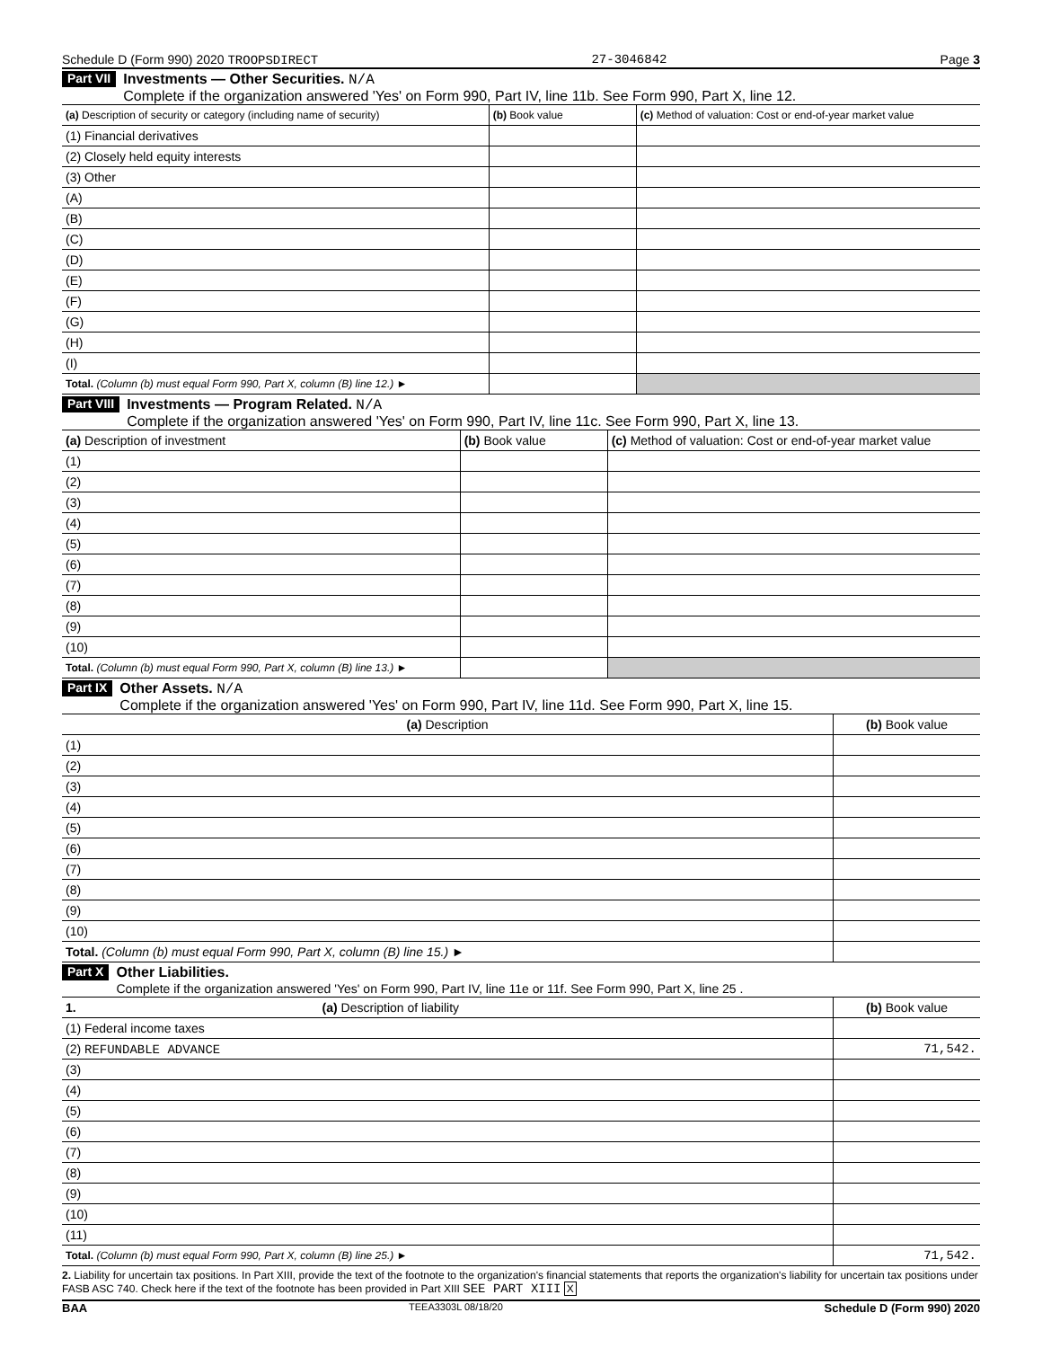Schedule D (Form 990) 2020 TROOPSDIRECT 27-3046842 Page 3
Part VII
Investments — Other Securities. N/A
Complete if the organization answered 'Yes' on Form 990, Part IV, line 11b. See Form 990, Part X, line 12.
| (a) Description of security or category (including name of security) | (b) Book value | (c) Method of valuation: Cost or end-of-year market value |
| --- | --- | --- |
| (1) Financial derivatives | | |
| (2) Closely held equity interests | | |
| (3) Other | | |
| (A) | | |
| (B) | | |
| (C) | | |
| (D) | | |
| (E) | | |
| (F) | | |
| (G) | | |
| (H) | | |
| (I) | | |
| Total. (Column (b) must equal Form 990, Part X, column (B) line 12.) ► | | |
Part VIII
Investments — Program Related. N/A
Complete if the organization answered 'Yes' on Form 990, Part IV, line 11c. See Form 990, Part X, line 13.
| (a) Description of investment | (b) Book value | (c) Method of valuation: Cost or end-of-year market value |
| --- | --- | --- |
| (1) | | |
| (2) | | |
| (3) | | |
| (4) | | |
| (5) | | |
| (6) | | |
| (7) | | |
| (8) | | |
| (9) | | |
| (10) | | |
| Total. (Column (b) must equal Form 990, Part X, column (B) line 13.) ► | | |
Part IX
Other Assets. N/A
Complete if the organization answered 'Yes' on Form 990, Part IV, line 11d. See Form 990, Part X, line 15.
| (a) Description | (b) Book value |
| --- | --- |
| (1) | |
| (2) | |
| (3) | |
| (4) | |
| (5) | |
| (6) | |
| (7) | |
| (8) | |
| (9) | |
| (10) | |
| Total. (Column (b) must equal Form 990, Part X, column (B) line 15.) ► | |
Part X
Other Liabilities.
Complete if the organization answered 'Yes' on Form 990, Part IV, line 11e or 11f. See Form 990, Part X, line 25 .
| 1. (a) Description of liability | (b) Book value |
| --- | --- |
| (1) Federal income taxes | |
| (2) REFUNDABLE ADVANCE | 71,542. |
| (3) | |
| (4) | |
| (5) | |
| (6) | |
| (7) | |
| (8) | |
| (9) | |
| (10) | |
| (11) | |
| Total. (Column (b) must equal Form 990, Part X, column (B) line 25.) ► | 71,542. |
2. Liability for uncertain tax positions. In Part XIII, provide the text of the footnote to the organization's financial statements that reports the organization's liability for uncertain tax positions under FASB ASC 740. Check here if the text of the footnote has been provided in Part XIII SEE PART XIII X
BAA TEEA3303L 08/18/20 Schedule D (Form 990) 2020